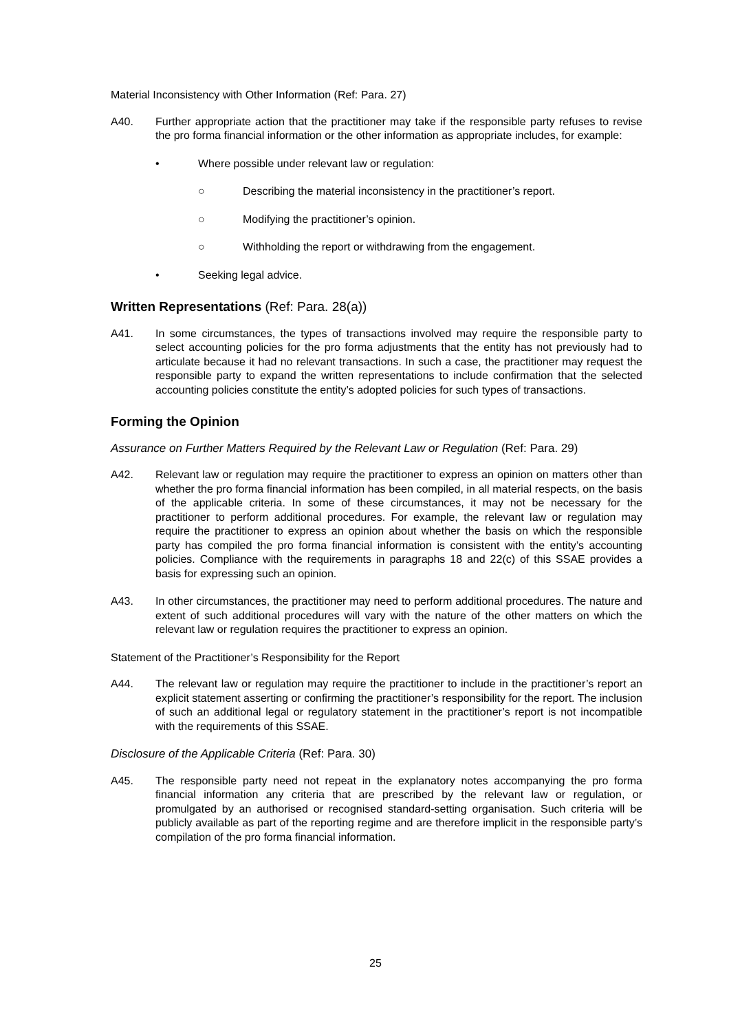Material Inconsistency with Other Information (Ref: Para. 27)
A40. Further appropriate action that the practitioner may take if the responsible party refuses to revise the pro forma financial information or the other information as appropriate includes, for example:
• Where possible under relevant law or regulation:
○ Describing the material inconsistency in the practitioner’s report.
○ Modifying the practitioner’s opinion.
○ Withholding the report or withdrawing from the engagement.
• Seeking legal advice.
Written Representations (Ref: Para. 28(a))
A41. In some circumstances, the types of transactions involved may require the responsible party to select accounting policies for the pro forma adjustments that the entity has not previously had to articulate because it had no relevant transactions. In such a case, the practitioner may request the responsible party to expand the written representations to include confirmation that the selected accounting policies constitute the entity’s adopted policies for such types of transactions.
Forming the Opinion
Assurance on Further Matters Required by the Relevant Law or Regulation (Ref: Para. 29)
A42. Relevant law or regulation may require the practitioner to express an opinion on matters other than whether the pro forma financial information has been compiled, in all material respects, on the basis of the applicable criteria. In some of these circumstances, it may not be necessary for the practitioner to perform additional procedures. For example, the relevant law or regulation may require the practitioner to express an opinion about whether the basis on which the responsible party has compiled the pro forma financial information is consistent with the entity’s accounting policies. Compliance with the requirements in paragraphs 18 and 22(c) of this SSAE provides a basis for expressing such an opinion.
A43. In other circumstances, the practitioner may need to perform additional procedures. The nature and extent of such additional procedures will vary with the nature of the other matters on which the relevant law or regulation requires the practitioner to express an opinion.
Statement of the Practitioner’s Responsibility for the Report
A44. The relevant law or regulation may require the practitioner to include in the practitioner’s report an explicit statement asserting or confirming the practitioner’s responsibility for the report. The inclusion of such an additional legal or regulatory statement in the practitioner’s report is not incompatible with the requirements of this SSAE.
Disclosure of the Applicable Criteria (Ref: Para. 30)
A45. The responsible party need not repeat in the explanatory notes accompanying the pro forma financial information any criteria that are prescribed by the relevant law or regulation, or promulgated by an authorised or recognised standard-setting organisation. Such criteria will be publicly available as part of the reporting regime and are therefore implicit in the responsible party’s compilation of the pro forma financial information.
25